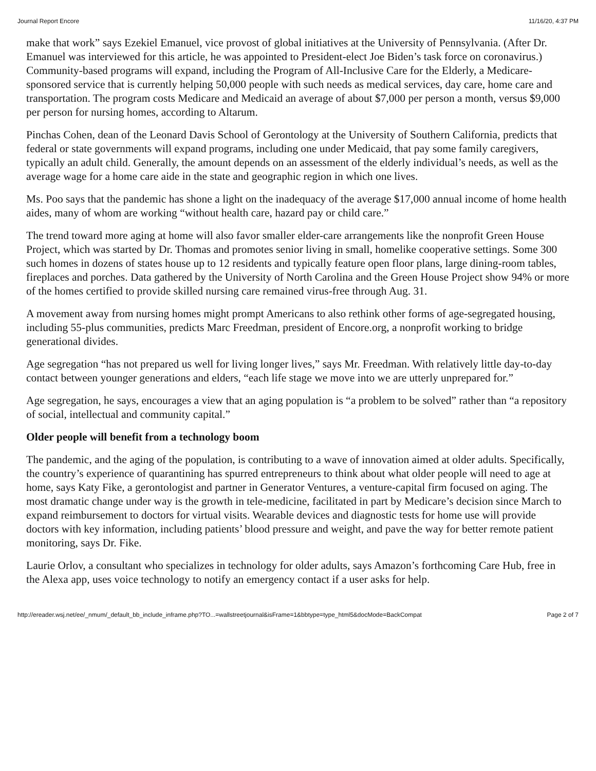Journal Report Encore 11/16/20, 4:37 PM
make that work” says Ezekiel Emanuel, vice provost of global initiatives at the University of Pennsylvania. (After Dr. Emanuel was interviewed for this article, he was appointed to President-elect Joe Biden’s task force on coronavirus.) Community-based programs will expand, including the Program of All-Inclusive Care for the Elderly, a Medicare-sponsored service that is currently helping 50,000 people with such needs as medical services, day care, home care and transportation. The program costs Medicare and Medicaid an average of about $7,000 per person a month, versus $9,000 per person for nursing homes, according to Altarum.
Pinchas Cohen, dean of the Leonard Davis School of Gerontology at the University of Southern California, predicts that federal or state governments will expand programs, including one under Medicaid, that pay some family caregivers, typically an adult child. Generally, the amount depends on an assessment of the elderly individual’s needs, as well as the average wage for a home care aide in the state and geographic region in which one lives.
Ms. Poo says that the pandemic has shone a light on the inadequacy of the average $17,000 annual income of home health aides, many of whom are working “without health care, hazard pay or child care.”
The trend toward more aging at home will also favor smaller elder-care arrangements like the nonprofit Green House Project, which was started by Dr. Thomas and promotes senior living in small, homelike cooperative settings. Some 300 such homes in dozens of states house up to 12 residents and typically feature open floor plans, large dining-room tables, fireplaces and porches. Data gathered by the University of North Carolina and the Green House Project show 94% or more of the homes certified to provide skilled nursing care remained virus-free through Aug. 31.
A movement away from nursing homes might prompt Americans to also rethink other forms of age-segregated housing, including 55-plus communities, predicts Marc Freedman, president of Encore.org, a nonprofit working to bridge generational divides.
Age segregation “has not prepared us well for living longer lives,” says Mr. Freedman. With relatively little day-to-day contact between younger generations and elders, “each life stage we move into we are utterly unprepared for.”
Age segregation, he says, encourages a view that an aging population is “a problem to be solved” rather than “a repository of social, intellectual and community capital.”
Older people will benefit from a technology boom
The pandemic, and the aging of the population, is contributing to a wave of innovation aimed at older adults. Specifically, the country’s experience of quarantining has spurred entrepreneurs to think about what older people will need to age at home, says Katy Fike, a gerontologist and partner in Generator Ventures, a venture-capital firm focused on aging. The most dramatic change under way is the growth in tele-medicine, facilitated in part by Medicare’s decision since March to expand reimbursement to doctors for virtual visits. Wearable devices and diagnostic tests for home use will provide doctors with key information, including patients’ blood pressure and weight, and pave the way for better remote patient monitoring, says Dr. Fike.
Laurie Orlov, a consultant who specializes in technology for older adults, says Amazon’s forthcoming Care Hub, free in the Alexa app, uses voice technology to notify an emergency contact if a user asks for help.
http://ereader.wsj.net/ee/_nmum/_default_bb_include_inframe.php?TO...=wallstreetjournal&isFrame=1&bbtype=type_html5&docMode=BackCompat Page 2 of 7